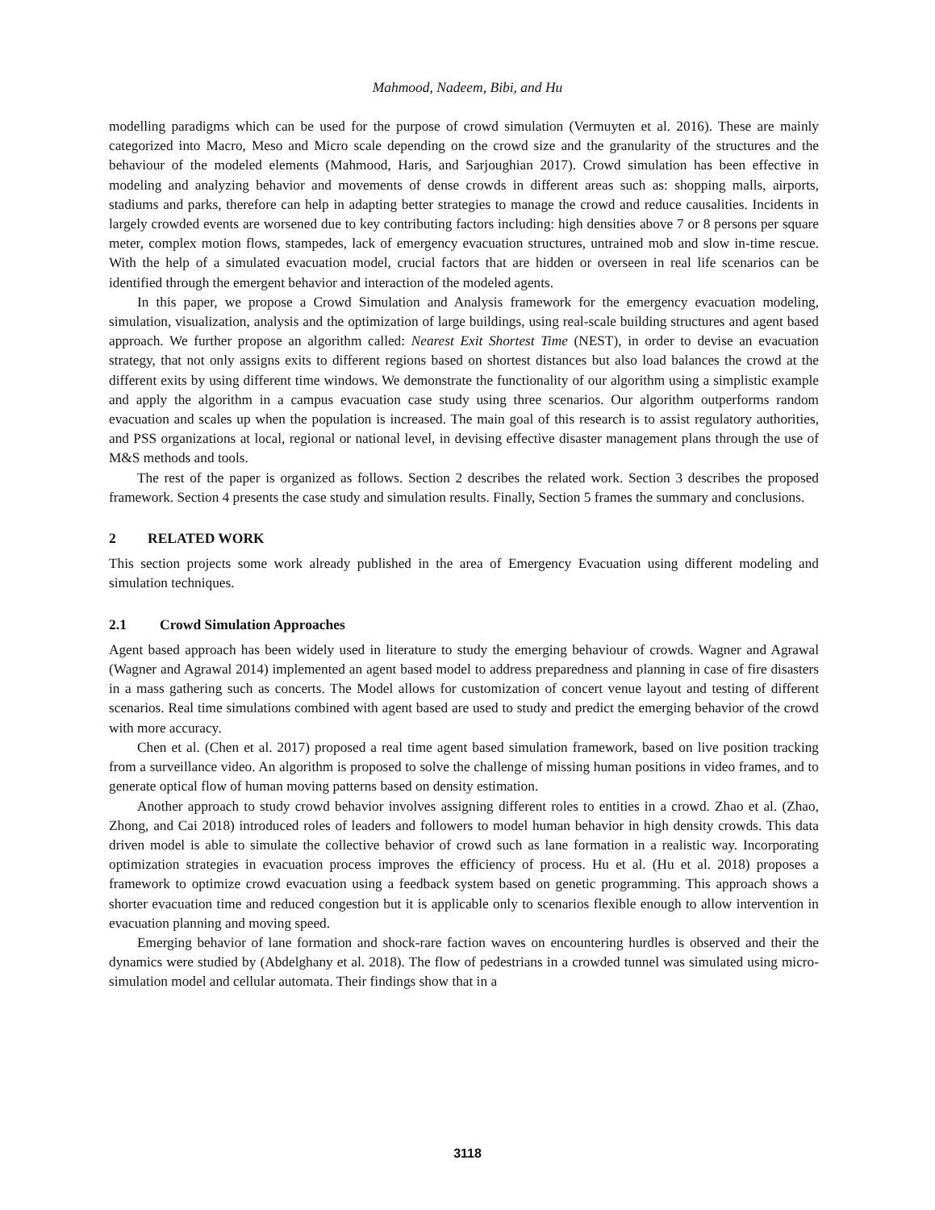Mahmood, Nadeem, Bibi, and Hu
modelling paradigms which can be used for the purpose of crowd simulation (Vermuyten et al. 2016). These are mainly categorized into Macro, Meso and Micro scale depending on the crowd size and the granularity of the structures and the behaviour of the modeled elements (Mahmood, Haris, and Sarjoughian 2017). Crowd simulation has been effective in modeling and analyzing behavior and movements of dense crowds in different areas such as: shopping malls, airports, stadiums and parks, therefore can help in adapting better strategies to manage the crowd and reduce causalities. Incidents in largely crowded events are worsened due to key contributing factors including: high densities above 7 or 8 persons per square meter, complex motion flows, stampedes, lack of emergency evacuation structures, untrained mob and slow in-time rescue. With the help of a simulated evacuation model, crucial factors that are hidden or overseen in real life scenarios can be identified through the emergent behavior and interaction of the modeled agents.
In this paper, we propose a Crowd Simulation and Analysis framework for the emergency evacuation modeling, simulation, visualization, analysis and the optimization of large buildings, using real-scale building structures and agent based approach. We further propose an algorithm called: Nearest Exit Shortest Time (NEST), in order to devise an evacuation strategy, that not only assigns exits to different regions based on shortest distances but also load balances the crowd at the different exits by using different time windows. We demonstrate the functionality of our algorithm using a simplistic example and apply the algorithm in a campus evacuation case study using three scenarios. Our algorithm outperforms random evacuation and scales up when the population is increased. The main goal of this research is to assist regulatory authorities, and PSS organizations at local, regional or national level, in devising effective disaster management plans through the use of M&S methods and tools.
The rest of the paper is organized as follows. Section 2 describes the related work. Section 3 describes the proposed framework. Section 4 presents the case study and simulation results. Finally, Section 5 frames the summary and conclusions.
2 RELATED WORK
This section projects some work already published in the area of Emergency Evacuation using different modeling and simulation techniques.
2.1 Crowd Simulation Approaches
Agent based approach has been widely used in literature to study the emerging behaviour of crowds. Wagner and Agrawal (Wagner and Agrawal 2014) implemented an agent based model to address preparedness and planning in case of fire disasters in a mass gathering such as concerts. The Model allows for customization of concert venue layout and testing of different scenarios. Real time simulations combined with agent based are used to study and predict the emerging behavior of the crowd with more accuracy.
Chen et al. (Chen et al. 2017) proposed a real time agent based simulation framework, based on live position tracking from a surveillance video. An algorithm is proposed to solve the challenge of missing human positions in video frames, and to generate optical flow of human moving patterns based on density estimation.
Another approach to study crowd behavior involves assigning different roles to entities in a crowd. Zhao et al. (Zhao, Zhong, and Cai 2018) introduced roles of leaders and followers to model human behavior in high density crowds. This data driven model is able to simulate the collective behavior of crowd such as lane formation in a realistic way. Incorporating optimization strategies in evacuation process improves the efficiency of process. Hu et al. (Hu et al. 2018) proposes a framework to optimize crowd evacuation using a feedback system based on genetic programming. This approach shows a shorter evacuation time and reduced congestion but it is applicable only to scenarios flexible enough to allow intervention in evacuation planning and moving speed.
Emerging behavior of lane formation and shock-rare faction waves on encountering hurdles is observed and their the dynamics were studied by (Abdelghany et al. 2018). The flow of pedestrians in a crowded tunnel was simulated using micro-simulation model and cellular automata. Their findings show that in a
3118